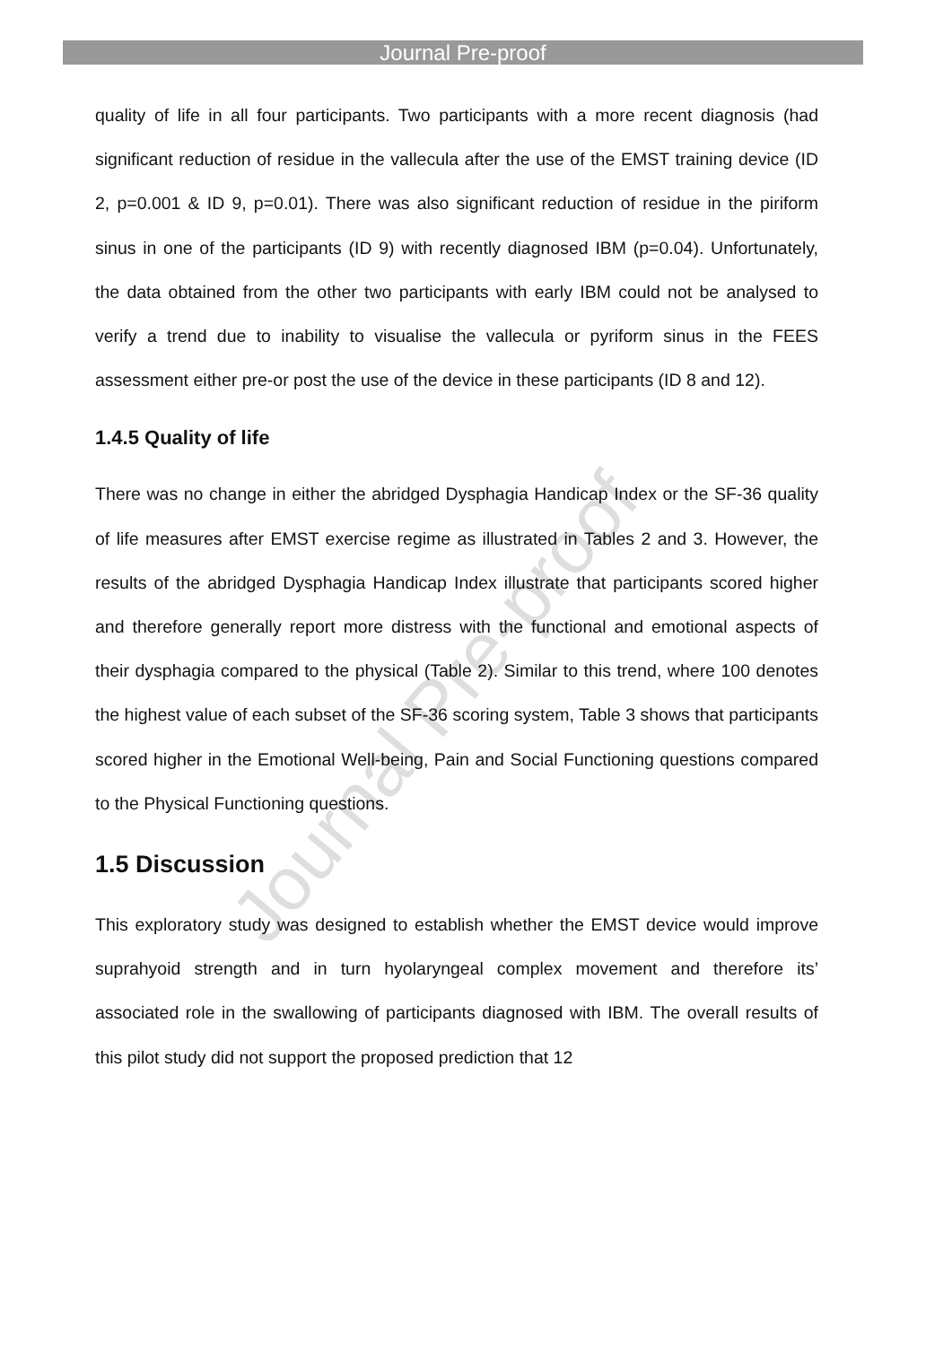Journal Pre-proof
quality of life in all four participants. Two participants with a more recent diagnosis (had significant reduction of residue in the vallecula after the use of the EMST training device (ID 2, p=0.001 & ID 9, p=0.01). There was also significant reduction of residue in the piriform sinus in one of the participants (ID 9) with recently diagnosed IBM (p=0.04). Unfortunately, the data obtained from the other two participants with early IBM could not be analysed to verify a trend due to inability to visualise the vallecula or pyriform sinus in the FEES assessment either pre-or post the use of the device in these participants (ID 8 and 12).
1.4.5 Quality of life
There was no change in either the abridged Dysphagia Handicap Index or the SF-36 quality of life measures after EMST exercise regime as illustrated in Tables 2 and 3. However, the results of the abridged Dysphagia Handicap Index illustrate that participants scored higher and therefore generally report more distress with the functional and emotional aspects of their dysphagia compared to the physical (Table 2). Similar to this trend, where 100 denotes the highest value of each subset of the SF-36 scoring system, Table 3 shows that participants scored higher in the Emotional Well-being, Pain and Social Functioning questions compared to the Physical Functioning questions.
1.5 Discussion
This exploratory study was designed to establish whether the EMST device would improve suprahyoid strength and in turn hyolaryngeal complex movement and therefore its’ associated role in the swallowing of participants diagnosed with IBM. The overall results of this pilot study did not support the proposed prediction that 12
Journal Pre-proof